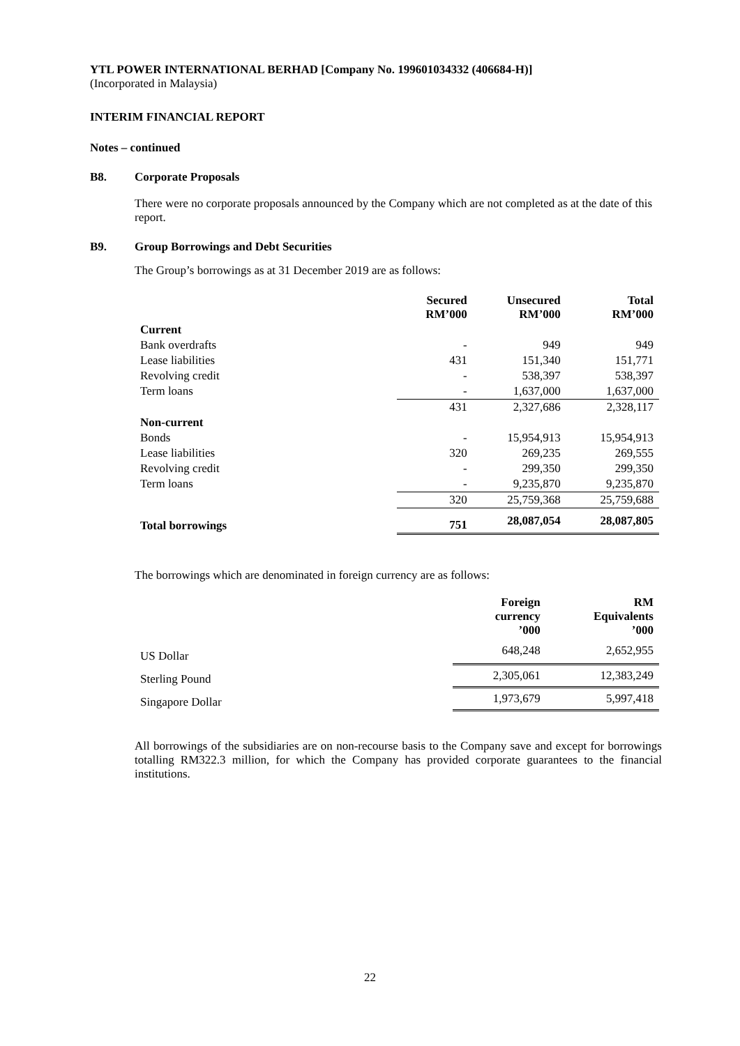YTL POWER INTERNATIONAL BERHAD [Company No. 199601034332 (406684-H)]
(Incorporated in Malaysia)
INTERIM FINANCIAL REPORT
Notes – continued
B8. Corporate Proposals
There were no corporate proposals announced by the Company which are not completed as at the date of this report.
B9. Group Borrowings and Debt Securities
The Group’s borrowings as at 31 December 2019 are as follows:
| | Secured RM’000 | Unsecured RM’000 | Total RM’000 |
| --- | --- | --- | --- |
| Current | | | |
| Bank overdrafts | - | 949 | 949 |
| Lease liabilities | 431 | 151,340 | 151,771 |
| Revolving credit | - | 538,397 | 538,397 |
| Term loans | - | 1,637,000 | 1,637,000 |
| | 431 | 2,327,686 | 2,328,117 |
| Non-current | | | |
| Bonds | - | 15,954,913 | 15,954,913 |
| Lease liabilities | 320 | 269,235 | 269,555 |
| Revolving credit | - | 299,350 | 299,350 |
| Term loans | - | 9,235,870 | 9,235,870 |
| | 320 | 25,759,368 | 25,759,688 |
| Total borrowings | 751 | 28,087,054 | 28,087,805 |
The borrowings which are denominated in foreign currency are as follows:
| | Foreign currency ’000 | RM Equivalents ’000 |
| --- | --- | --- |
| US Dollar | 648,248 | 2,652,955 |
| Sterling Pound | 2,305,061 | 12,383,249 |
| Singapore Dollar | 1,973,679 | 5,997,418 |
All borrowings of the subsidiaries are on non-recourse basis to the Company save and except for borrowings totalling RM322.3 million, for which the Company has provided corporate guarantees to the financial institutions.
22